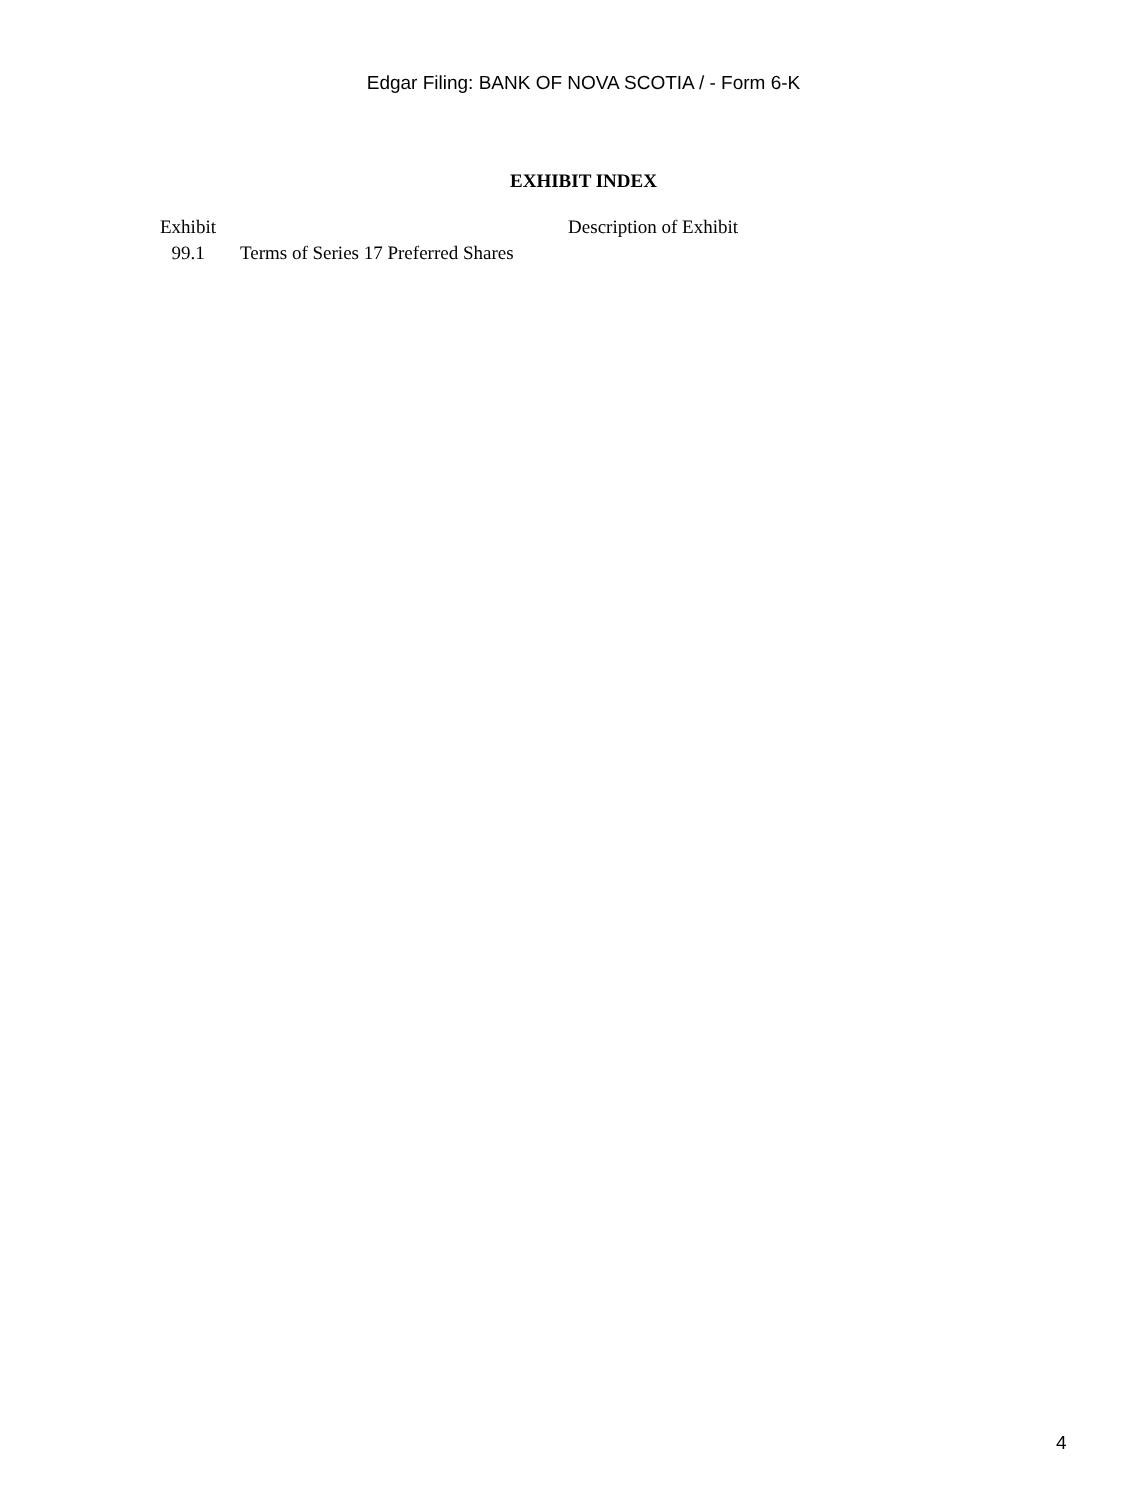Edgar Filing: BANK OF NOVA SCOTIA / - Form 6-K
EXHIBIT INDEX
| Exhibit | Description of Exhibit |
| --- | --- |
| 99.1 | Terms of Series 17 Preferred Shares |
4